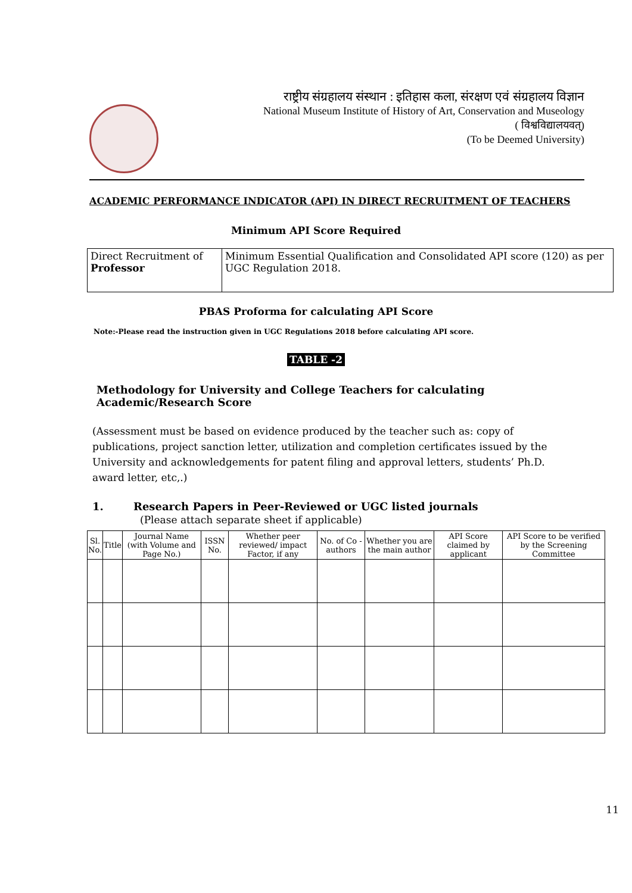राष्ट्रीय संग्रहालय संस्थान : इतिहास कला, संरक्षण एवं संग्रहालय विज्ञान
National Museum Institute of History of Art, Conservation and Museology
( विश्वविद्यालयवत्)
(To be Deemed University)
ACADEMIC PERFORMANCE INDICATOR (API) IN DIRECT RECRUITMENT OF TEACHERS
Minimum API Score Required
| Direct Recruitment of Professor | Minimum Essential Qualification and Consolidated API score (120) as per UGC Regulation 2018. |
PBAS Proforma for calculating API Score
Note:-Please read the instruction given in UGC Regulations 2018 before calculating API score.
TABLE -2
Methodology for University and College Teachers for calculating Academic/Research Score
(Assessment must be based on evidence produced by the teacher such as: copy of publications, project sanction letter, utilization and completion certificates issued by the University and acknowledgements for patent filing and approval letters, students’ Ph.D. award letter, etc,.)
1. Research Papers in Peer-Reviewed or UGC listed journals
(Please attach separate sheet if applicable)
| Sl. No. | Title | Journal Name (with Volume and Page No.) | ISSN No. | Whether peer reviewed/ impact Factor, if any | No. of Co - authors | Whether you are the main author | API Score claimed by applicant | API Score to be verified by the Screening Committee |
| --- | --- | --- | --- | --- | --- | --- | --- | --- |
11